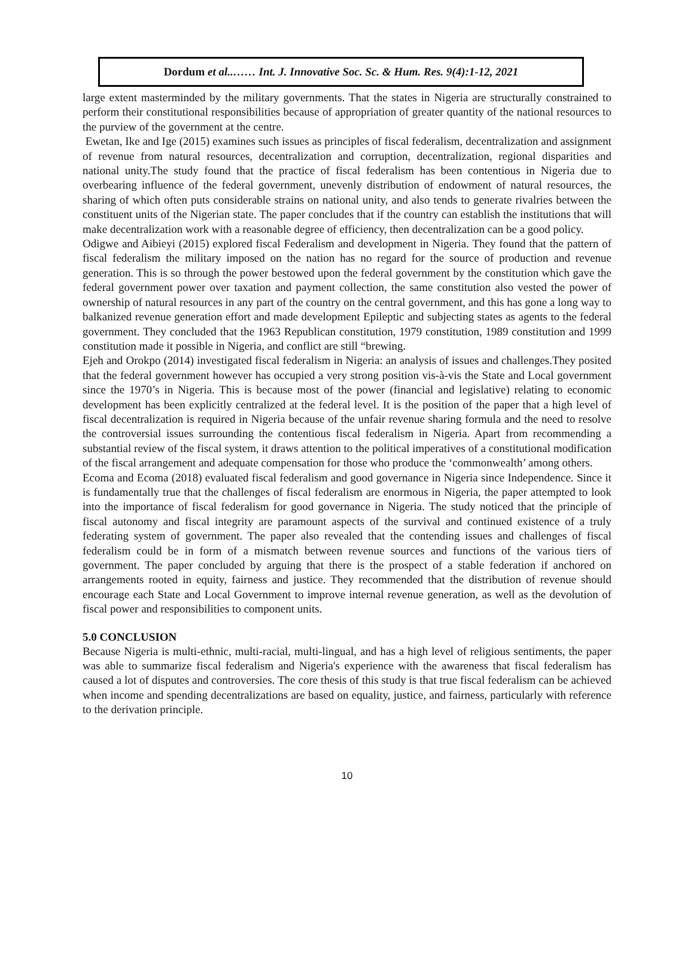Dordum et al..…… Int. J. Innovative Soc. Sc. & Hum. Res. 9(4):1-12, 2021
large extent masterminded by the military governments. That the states in Nigeria are structurally constrained to perform their constitutional responsibilities because of appropriation of greater quantity of the national resources to the purview of the government at the centre.
Ewetan, Ike and Ige (2015) examines such issues as principles of fiscal federalism, decentralization and assignment of revenue from natural resources, decentralization and corruption, decentralization, regional disparities and national unity.The study found that the practice of fiscal federalism has been contentious in Nigeria due to overbearing influence of the federal government, unevenly distribution of endowment of natural resources, the sharing of which often puts considerable strains on national unity, and also tends to generate rivalries between the constituent units of the Nigerian state. The paper concludes that if the country can establish the institutions that will make decentralization work with a reasonable degree of efficiency, then decentralization can be a good policy.
Odigwe and Aibieyi (2015) explored fiscal Federalism and development in Nigeria. They found that the pattern of fiscal federalism the military imposed on the nation has no regard for the source of production and revenue generation. This is so through the power bestowed upon the federal government by the constitution which gave the federal government power over taxation and payment collection, the same constitution also vested the power of ownership of natural resources in any part of the country on the central government, and this has gone a long way to balkanized revenue generation effort and made development Epileptic and subjecting states as agents to the federal government. They concluded that the 1963 Republican constitution, 1979 constitution, 1989 constitution and 1999 constitution made it possible in Nigeria, and conflict are still “brewing.
Ejeh and Orokpo (2014) investigated fiscal federalism in Nigeria: an analysis of issues and challenges.They posited that the federal government however has occupied a very strong position vis-à-vis the State and Local government since the 1970’s in Nigeria. This is because most of the power (financial and legislative) relating to economic development has been explicitly centralized at the federal level. It is the position of the paper that a high level of fiscal decentralization is required in Nigeria because of the unfair revenue sharing formula and the need to resolve the controversial issues surrounding the contentious fiscal federalism in Nigeria. Apart from recommending a substantial review of the fiscal system, it draws attention to the political imperatives of a constitutional modification of the fiscal arrangement and adequate compensation for those who produce the ‘commonwealth’ among others.
Ecoma and Ecoma (2018) evaluated fiscal federalism and good governance in Nigeria since Independence. Since it is fundamentally true that the challenges of fiscal federalism are enormous in Nigeria, the paper attempted to look into the importance of fiscal federalism for good governance in Nigeria. The study noticed that the principle of fiscal autonomy and fiscal integrity are paramount aspects of the survival and continued existence of a truly federating system of government. The paper also revealed that the contending issues and challenges of fiscal federalism could be in form of a mismatch between revenue sources and functions of the various tiers of government. The paper concluded by arguing that there is the prospect of a stable federation if anchored on arrangements rooted in equity, fairness and justice. They recommended that the distribution of revenue should encourage each State and Local Government to improve internal revenue generation, as well as the devolution of fiscal power and responsibilities to component units.
5.0 CONCLUSION
Because Nigeria is multi-ethnic, multi-racial, multi-lingual, and has a high level of religious sentiments, the paper was able to summarize fiscal federalism and Nigeria's experience with the awareness that fiscal federalism has caused a lot of disputes and controversies. The core thesis of this study is that true fiscal federalism can be achieved when income and spending decentralizations are based on equality, justice, and fairness, particularly with reference to the derivation principle.
10